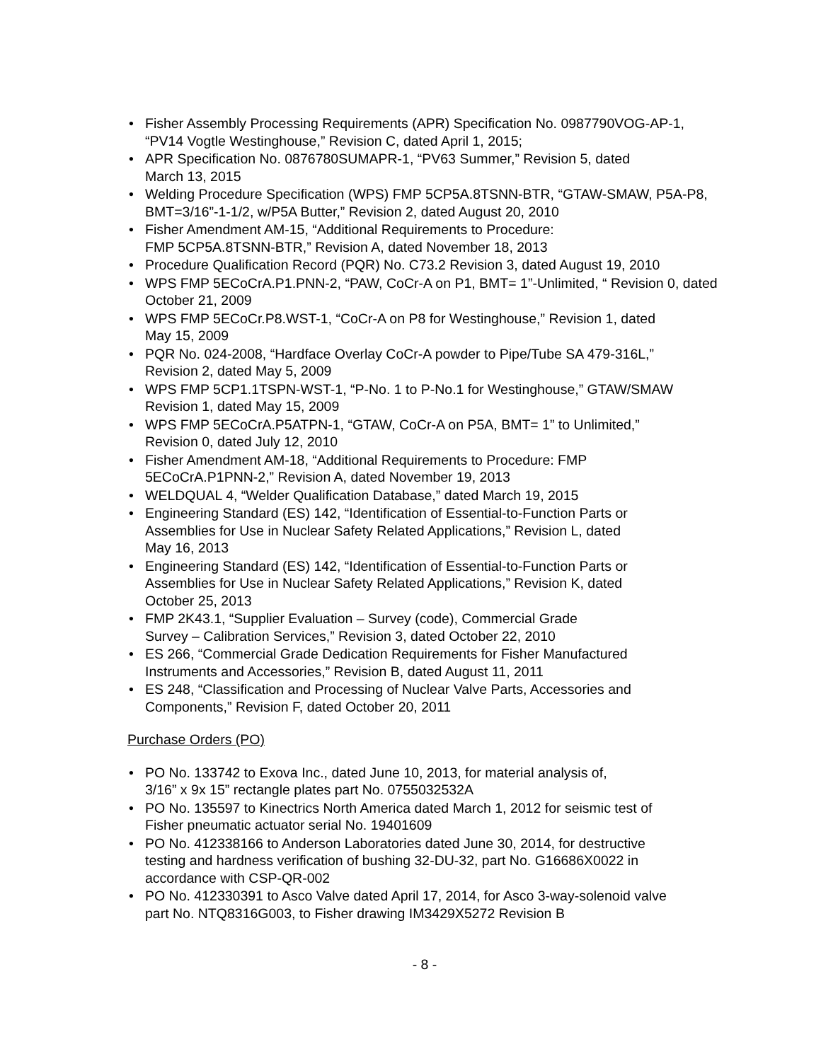• Fisher Assembly Processing Requirements (APR) Specification No. 0987790VOG-AP-1, “PV14 Vogtle Westinghouse,” Revision C, dated April 1, 2015;
• APR Specification No. 0876780SUMAPR-1, “PV63 Summer,” Revision 5, dated
March 13, 2015
• Welding Procedure Specification (WPS) FMP 5CP5A.8TSNN-BTR, “GTAW-SMAW, P5A-P8, BMT=3/16”-1-1/2, w/P5A Butter,” Revision 2, dated August 20, 2010
• Fisher Amendment AM-15, “Additional Requirements to Procedure:
FMP 5CP5A.8TSNN-BTR,” Revision A, dated November 18, 2013
• Procedure Qualification Record (PQR) No. C73.2 Revision 3, dated August 19, 2010
• WPS FMP 5ECoCrA.P1.PNN-2, “PAW, CoCr-A on P1, BMT= 1”-Unlimited, “ Revision 0, dated October 21, 2009
• WPS FMP 5ECoCr.P8.WST-1, “CoCr-A on P8 for Westinghouse,” Revision 1, dated
May 15, 2009
• PQR No. 024-2008, “Hardface Overlay CoCr-A powder to Pipe/Tube SA 479-316L,”
Revision 2, dated May 5, 2009
• WPS FMP 5CP1.1TSPN-WST-1, “P-No. 1 to P-No.1 for Westinghouse,” GTAW/SMAW Revision 1, dated May 15, 2009
• WPS FMP 5ECoCrA.P5ATPN-1, “GTAW, CoCr-A on P5A, BMT= 1” to Unlimited,”
Revision 0, dated July 12, 2010
• Fisher Amendment AM-18, “Additional Requirements to Procedure: FMP
5ECoCrA.P1PNN-2,” Revision A, dated November 19, 2013
• WELDQUAL 4, “Welder Qualification Database,” dated March 19, 2015
• Engineering Standard (ES) 142, “Identification of Essential-to-Function Parts or
Assemblies for Use in Nuclear Safety Related Applications,” Revision L, dated
May 16, 2013
• Engineering Standard (ES) 142, “Identification of Essential-to-Function Parts or
Assemblies for Use in Nuclear Safety Related Applications,” Revision K, dated
October 25, 2013
• FMP 2K43.1, “Supplier Evaluation – Survey (code), Commercial Grade
Survey – Calibration Services,” Revision 3, dated October 22, 2010
• ES 266, “Commercial Grade Dedication Requirements for Fisher Manufactured
Instruments and Accessories,” Revision B, dated August 11, 2011
• ES 248, “Classification and Processing of Nuclear Valve Parts, Accessories and
Components,” Revision F, dated October 20, 2011
Purchase Orders (PO)
• PO No. 133742 to Exova Inc., dated June 10, 2013, for material analysis of,
3/16” x 9x 15” rectangle plates part No. 0755032532A
• PO No. 135597 to Kinectrics North America dated March 1, 2012 for seismic test of
Fisher pneumatic actuator serial No. 19401609
• PO No. 412338166 to Anderson Laboratories dated June 30, 2014, for destructive
testing and hardness verification of bushing 32-DU-32, part No. G16686X0022 in
accordance with CSP-QR-002
• PO No. 412330391 to Asco Valve dated April 17, 2014, for Asco 3-way-solenoid valve
part No. NTQ8316G003, to Fisher drawing IM3429X5272 Revision B
- 8 -